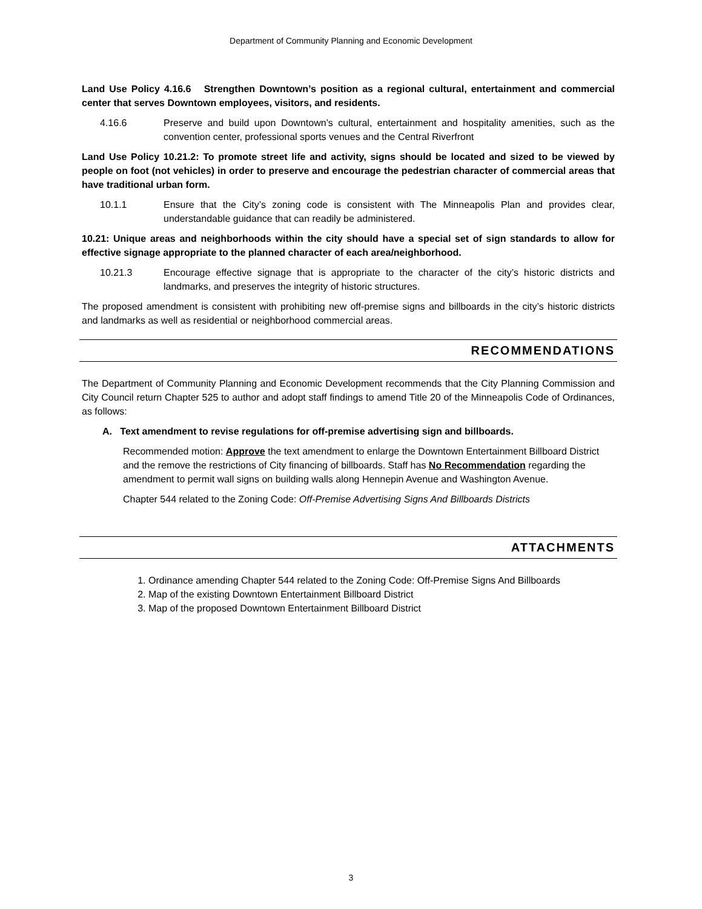Department of Community Planning and Economic Development
Land Use Policy 4.16.6 Strengthen Downtown’s position as a regional cultural, entertainment and commercial center that serves Downtown employees, visitors, and residents.
4.16.6 Preserve and build upon Downtown’s cultural, entertainment and hospitality amenities, such as the convention center, professional sports venues and the Central Riverfront
Land Use Policy 10.21.2: To promote street life and activity, signs should be located and sized to be viewed by people on foot (not vehicles) in order to preserve and encourage the pedestrian character of commercial areas that have traditional urban form.
10.1.1 Ensure that the City’s zoning code is consistent with The Minneapolis Plan and provides clear, understandable guidance that can readily be administered.
10.21: Unique areas and neighborhoods within the city should have a special set of sign standards to allow for effective signage appropriate to the planned character of each area/neighborhood.
10.21.3 Encourage effective signage that is appropriate to the character of the city’s historic districts and landmarks, and preserves the integrity of historic structures.
The proposed amendment is consistent with prohibiting new off-premise signs and billboards in the city’s historic districts and landmarks as well as residential or neighborhood commercial areas.
RECOMMENDATIONS
The Department of Community Planning and Economic Development recommends that the City Planning Commission and City Council return Chapter 525 to author and adopt staff findings to amend Title 20 of the Minneapolis Code of Ordinances, as follows:
A. Text amendment to revise regulations for off-premise advertising sign and billboards.
Recommended motion: Approve the text amendment to enlarge the Downtown Entertainment Billboard District and the remove the restrictions of City financing of billboards. Staff has No Recommendation regarding the amendment to permit wall signs on building walls along Hennepin Avenue and Washington Avenue.
Chapter 544 related to the Zoning Code: Off-Premise Advertising Signs And Billboards Districts
ATTACHMENTS
1. Ordinance amending Chapter 544 related to the Zoning Code: Off-Premise Signs And Billboards
2. Map of the existing Downtown Entertainment Billboard District
3. Map of the proposed Downtown Entertainment Billboard District
3